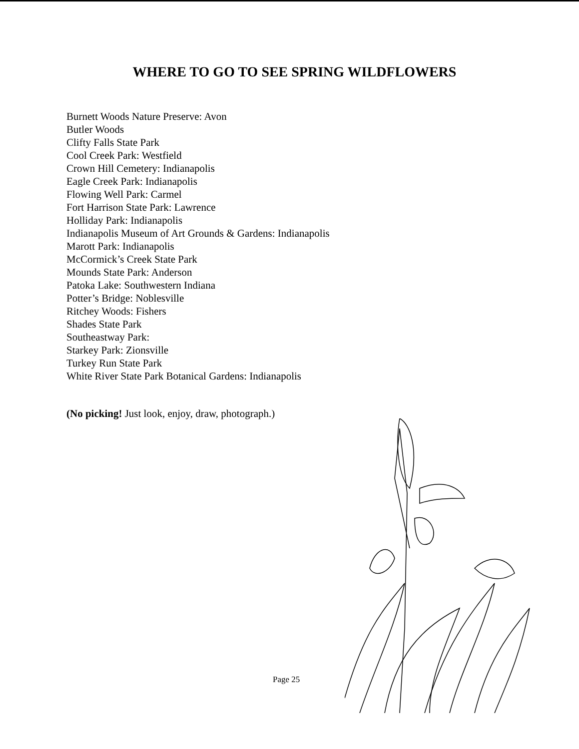WHERE TO GO TO SEE SPRING WILDFLOWERS
Burnett Woods Nature Preserve: Avon
Butler Woods
Clifty Falls State Park
Cool Creek Park: Westfield
Crown Hill Cemetery: Indianapolis
Eagle Creek Park: Indianapolis
Flowing Well Park: Carmel
Fort Harrison State Park: Lawrence
Holliday Park: Indianapolis
Indianapolis Museum of Art Grounds & Gardens: Indianapolis
Marott Park: Indianapolis
McCormick’s Creek State Park
Mounds State Park: Anderson
Patoka Lake: Southwestern Indiana
Potter’s Bridge: Noblesville
Ritchey Woods: Fishers
Shades State Park
Southeastway Park:
Starkey Park: Zionsville
Turkey Run State Park
White River State Park Botanical Gardens: Indianapolis
(No picking! Just look, enjoy, draw, photograph.)
Page 25